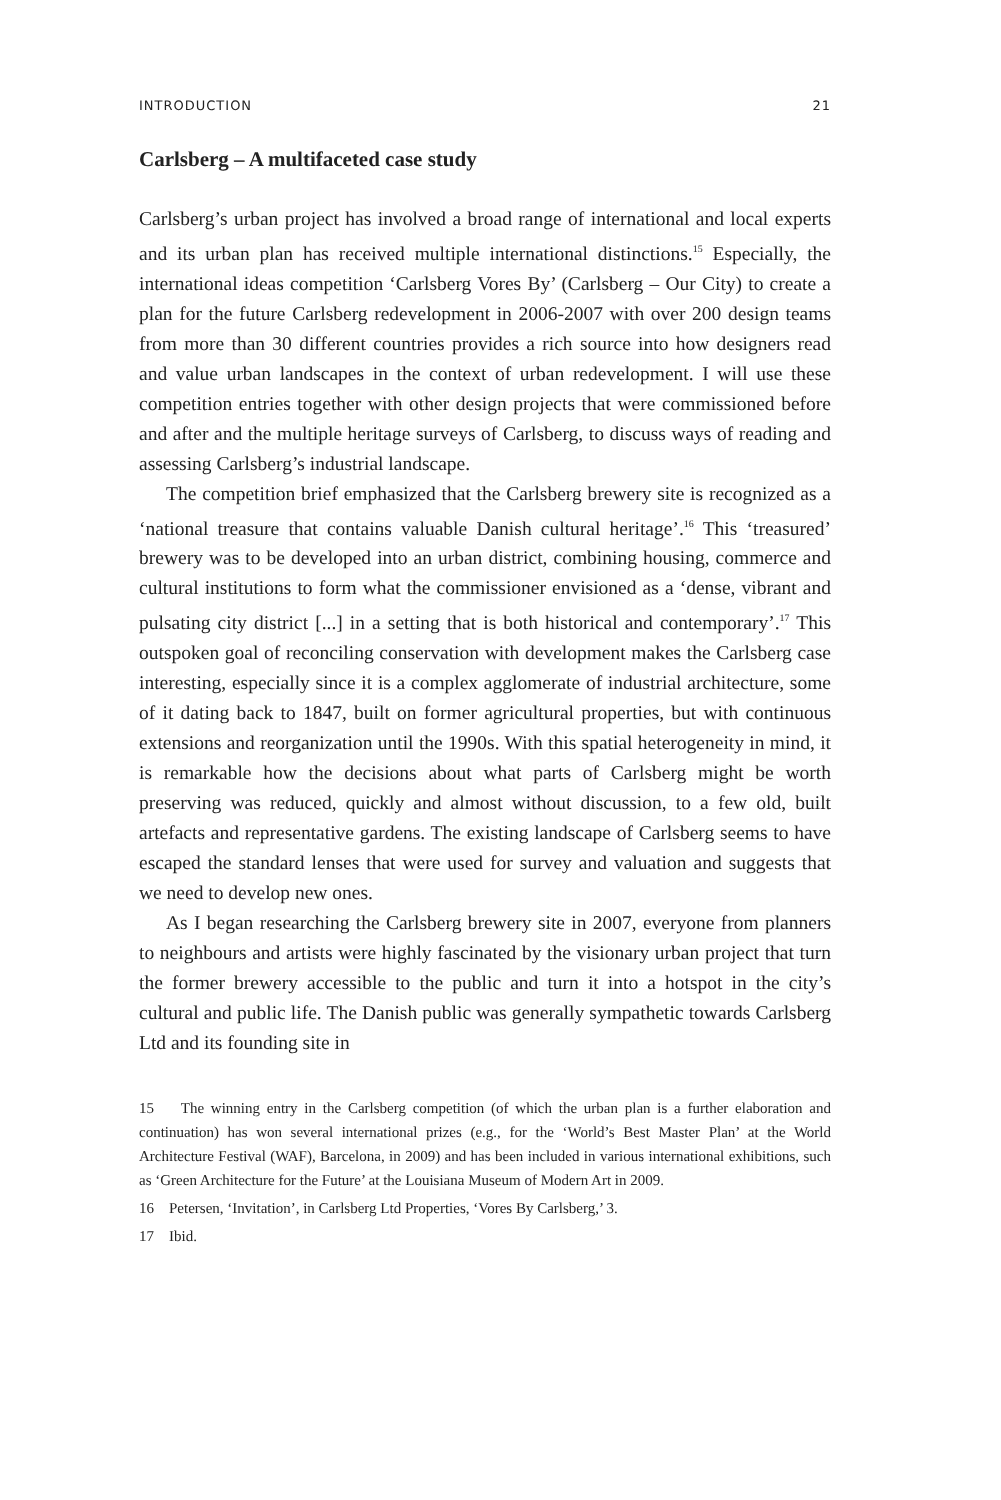INTRODUCTION 21
Carlsberg – A multifaceted case study
Carlsberg’s urban project has involved a broad range of international and local experts and its urban plan has received multiple international distinctions.<sup>15</sup> Especially, the international ideas competition ‘Carlsberg Vores By’ (Carlsberg – Our City) to create a plan for the future Carlsberg redevelopment in 2006-2007 with over 200 design teams from more than 30 different countries provides a rich source into how designers read and value urban landscapes in the context of urban redevelopment. I will use these competition entries together with other design projects that were commissioned before and after and the multiple heritage surveys of Carlsberg, to discuss ways of reading and assessing Carlsberg’s industrial landscape.
The competition brief emphasized that the Carlsberg brewery site is recognized as a ‘national treasure that contains valuable Danish cultural heritage’.<sup>16</sup> This ‘treasured’ brewery was to be developed into an urban district, combining housing, commerce and cultural institutions to form what the commissioner envisioned as a ‘dense, vibrant and pulsating city district [...] in a setting that is both historical and contemporary’.<sup>17</sup> This outspoken goal of reconciling conservation with development makes the Carlsberg case interesting, especially since it is a complex agglomerate of industrial architecture, some of it dating back to 1847, built on former agricultural properties, but with continuous extensions and reorganization until the 1990s. With this spatial heterogeneity in mind, it is remarkable how the decisions about what parts of Carlsberg might be worth preserving was reduced, quickly and almost without discussion, to a few old, built artefacts and representative gardens. The existing landscape of Carlsberg seems to have escaped the standard lenses that were used for survey and valuation and suggests that we need to develop new ones.
As I began researching the Carlsberg brewery site in 2007, everyone from planners to neighbours and artists were highly fascinated by the visionary urban project that turn the former brewery accessible to the public and turn it into a hotspot in the city’s cultural and public life. The Danish public was generally sympathetic towards Carlsberg Ltd and its founding site in
15 The winning entry in the Carlsberg competition (of which the urban plan is a further elaboration and continuation) has won several international prizes (e.g., for the ‘World’s Best Master Plan’ at the World Architecture Festival (WAF), Barcelona, in 2009) and has been included in various international exhibitions, such as ‘Green Architecture for the Future’ at the Louisiana Museum of Modern Art in 2009.
16 Petersen, ‘Invitation’, in Carlsberg Ltd Properties, ‘Vores By Carlsberg,’ 3.
17 Ibid.